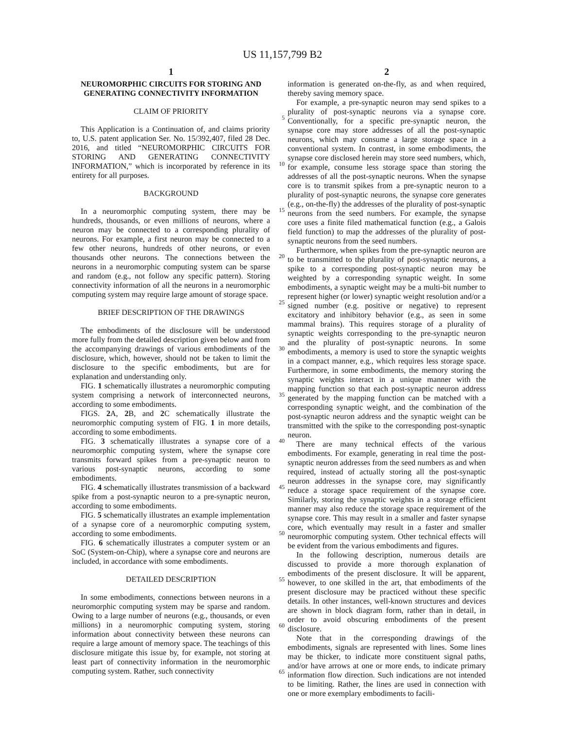US 11,157,799 B2
1
NEUROMORPHIC CIRCUITS FOR STORING AND GENERATING CONNECTIVITY INFORMATION
CLAIM OF PRIORITY
This Application is a Continuation of, and claims priority to, U.S. patent application Ser. No. 15/392,407, filed 28 Dec. 2016, and titled “NEUROMORPHIC CIRCUITS FOR STORING AND GENERATING CONNECTIVITY INFORMATION,” which is incorporated by reference in its entirety for all purposes.
BACKGROUND
In a neuromorphic computing system, there may be hundreds, thousands, or even millions of neurons, where a neuron may be connected to a corresponding plurality of neurons. For example, a first neuron may be connected to a few other neurons, hundreds of other neurons, or even thousands other neurons. The connections between the neurons in a neuromorphic computing system can be sparse and random (e.g., not follow any specific pattern). Storing connectivity information of all the neurons in a neuromorphic computing system may require large amount of storage space.
BRIEF DESCRIPTION OF THE DRAWINGS
The embodiments of the disclosure will be understood more fully from the detailed description given below and from the accompanying drawings of various embodiments of the disclosure, which, however, should not be taken to limit the disclosure to the specific embodiments, but are for explanation and understanding only.
FIG. 1 schematically illustrates a neuromorphic computing system comprising a network of interconnected neurons, according to some embodiments.
FIGS. 2 A, 2 B, and 2 C schematically illustrate the neuromorphic computing system of FIG. 1 in more details, according to some embodiments.
FIG. 3 schematically illustrates a synapse core of a neuromorphic computing system, where the synapse core transmits forward spikes from a pre-synaptic neuron to various post-synaptic neurons, according to some embodiments.
FIG. 4 schematically illustrates transmission of a backward spike from a post-synaptic neuron to a pre-synaptic neuron, according to some embodiments.
FIG. 5 schematically illustrates an example implementation of a synapse core of a neuromorphic computing system, according to some embodiments.
FIG. 6 schematically illustrates a computer system or an SoC (System-on-Chip), where a synapse core and neurons are included, in accordance with some embodiments.
DETAILED DESCRIPTION
In some embodiments, connections between neurons in a neuromorphic computing system may be sparse and random. Owing to a large number of neurons (e.g., thousands, or even millions) in a neuromorphic computing system, storing information about connectivity between these neurons can require a large amount of memory space. The teachings of this disclosure mitigate this issue by, for example, not storing at least part of connectivity information in the neuromorphic computing system. Rather, such connectivity
5
10
15
20
25
30
35
40
45
50
55
60
65
2
information is generated on-the-fly, as and when required, thereby saving memory space.
For example, a pre-synaptic neuron may send spikes to a plurality of post-synaptic neurons via a synapse core. Conventionally, for a specific pre-synaptic neuron, the synapse core may store addresses of all the post-synaptic neurons, which may consume a large storage space in a conventional system. In contrast, in some embodiments, the synapse core disclosed herein may store seed numbers, which, for example, consume less storage space than storing the addresses of all the post-synaptic neurons. When the synapse core is to transmit spikes from a pre-synaptic neuron to a plurality of post-synaptic neurons, the synapse core generates (e.g., on-the-fly) the addresses of the plurality of post-synaptic neurons from the seed numbers. For example, the synapse core uses a finite filed mathematical function (e.g., a Galois field function) to map the addresses of the plurality of post-synaptic neurons from the seed numbers.
Furthermore, when spikes from the pre-synaptic neuron are to be transmitted to the plurality of post-synaptic neurons, a spike to a corresponding post-synaptic neuron may be weighted by a corresponding synaptic weight. In some embodiments, a synaptic weight may be a multi-bit number to represent higher (or lower) synaptic weight resolution and/or a signed number (e.g. positive or negative) to represent excitatory and inhibitory behavior (e.g., as seen in some mammal brains). This requires storage of a plurality of synaptic weights corresponding to the pre-synaptic neuron and the plurality of post-synaptic neurons. In some embodiments, a memory is used to store the synaptic weights in a compact manner, e.g., which requires less storage space. Furthermore, in some embodiments, the memory storing the synaptic weights interact in a unique manner with the mapping function so that each post-synaptic neuron address generated by the mapping function can be matched with a corresponding synaptic weight, and the combination of the post-synaptic neuron address and the synaptic weight can be transmitted with the spike to the corresponding post-synaptic neuron.
There are many technical effects of the various embodiments. For example, generating in real time the post-synaptic neuron addresses from the seed numbers as and when required, instead of actually storing all the post-synaptic neuron addresses in the synapse core, may significantly reduce a storage space requirement of the synapse core. Similarly, storing the synaptic weights in a storage efficient manner may also reduce the storage space requirement of the synapse core. This may result in a smaller and faster synapse core, which eventually may result in a faster and smaller neuromorphic computing system. Other technical effects will be evident from the various embodiments and figures.
In the following description, numerous details are discussed to provide a more thorough explanation of embodiments of the present disclosure. It will be apparent, however, to one skilled in the art, that embodiments of the present disclosure may be practiced without these specific details. In other instances, well-known structures and devices are shown in block diagram form, rather than in detail, in order to avoid obscuring embodiments of the present disclosure.
Note that in the corresponding drawings of the embodiments, signals are represented with lines. Some lines may be thicker, to indicate more constituent signal paths, and/or have arrows at one or more ends, to indicate primary information flow direction. Such indications are not intended to be limiting. Rather, the lines are used in connection with one or more exemplary embodiments to facili-